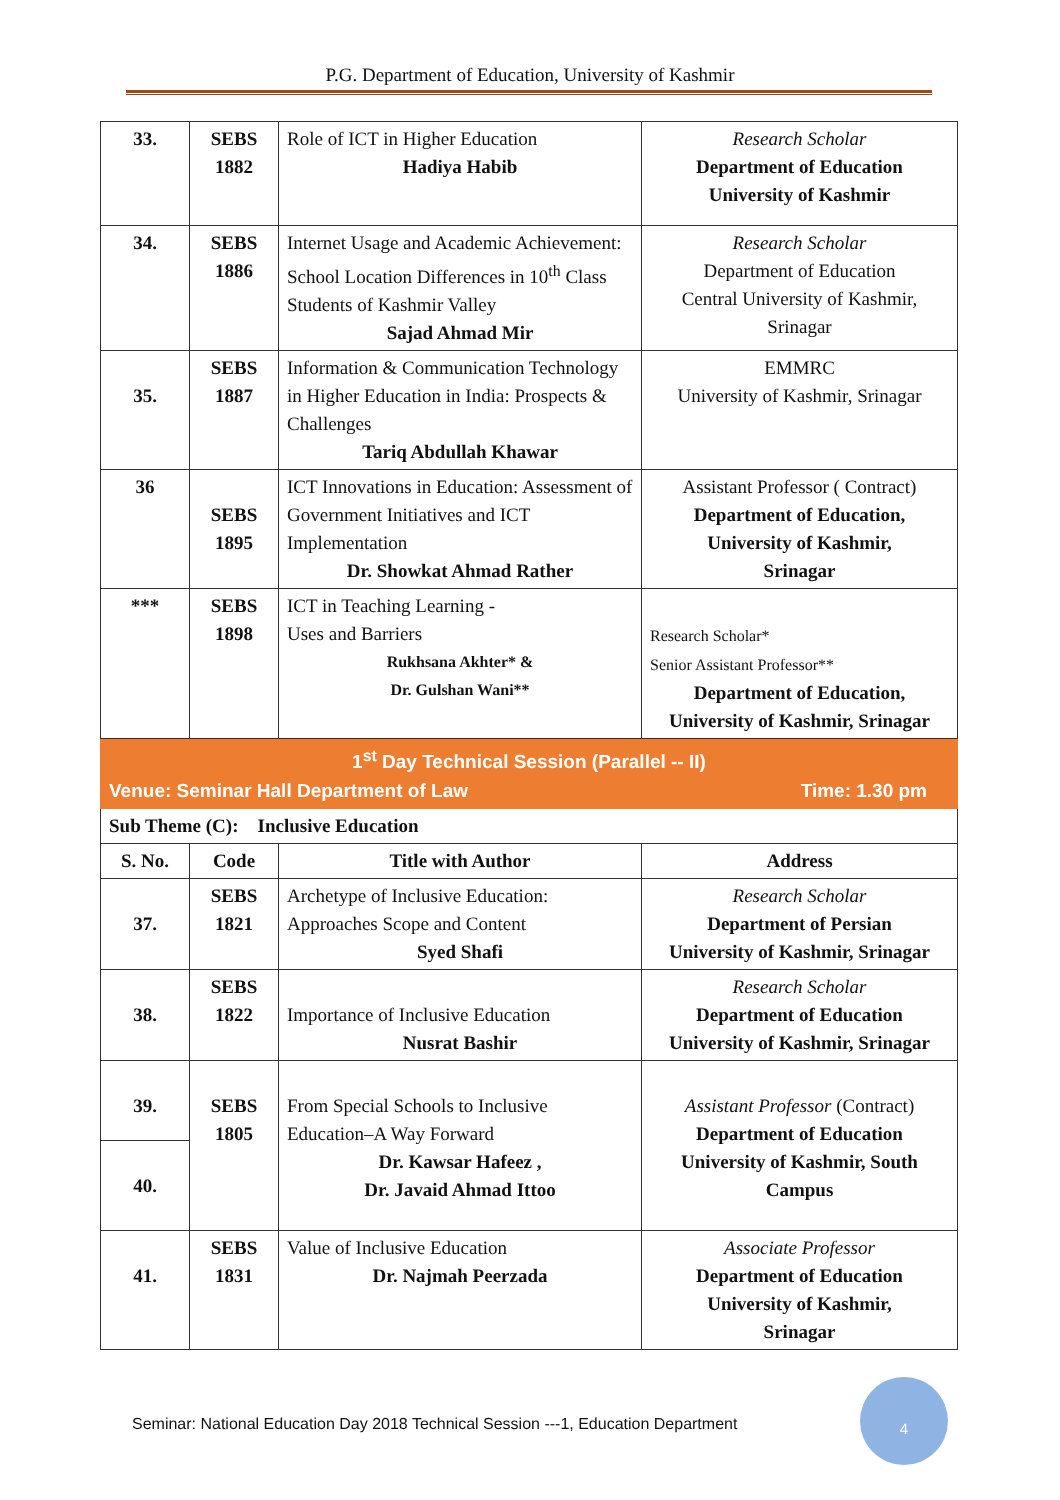P.G. Department of Education, University of Kashmir
| 33. | SEBS 1882 | Role of ICT in Higher Education Hadiya Habib | Research Scholar Department of Education University of Kashmir |
| 34. | SEBS 1886 | Internet Usage and Academic Achievement: School Location Differences in 10<sup>th</sup> Class Students of Kashmir Valley Sajad Ahmad Mir | Research Scholar Department of Education Central University of Kashmir, Srinagar |
| 35. | SEBS 1887 | Information & Communication Technology in Higher Education in India: Prospects & Challenges Tariq Abdullah Khawar | EMMRC University of Kashmir, Srinagar |
| 36 | SEBS 1895 | ICT Innovations in Education: Assessment of Government Initiatives and ICT Implementation Dr. Showkat Ahmad Rather | Assistant Professor ( Contract) Department of Education, University of Kashmir, Srinagar |
| *** | SEBS 1898 | ICT in Teaching Learning - Uses and Barriers Rukhsana Akhter* & Dr. Gulshan Wani** | Research Scholar* Senior Assistant Professor** Department of Education, University of Kashmir, Srinagar |
| 1<sup>st</sup> Day Technical Session (Parallel -- II) Venue: Seminar Hall Department of Law Time: 1.30 pm | | | |
| Sub Theme (C): Inclusive Education | | | |
| S. No. | Code | Title with Author | Address |
| 37. | SEBS 1821 | Archetype of Inclusive Education: Approaches Scope and Content Syed Shafi | Research Scholar Department of Persian University of Kashmir, Srinagar |
| 38. | SEBS 1822 | Importance of Inclusive Education Nusrat Bashir | Research Scholar Department of Education University of Kashmir, Srinagar |
| 39. | SEBS 1805 | From Special Schools to Inclusive Education–A Way Forward Dr. Kawsar Hafeez , Dr. Javaid Ahmad Ittoo | Assistant Professor (Contract) Department of Education University of Kashmir, South Campus |
| 40. | | | |
| 41. | SEBS 1831 | Value of Inclusive Education Dr. Najmah Peerzada | Associate Professor Department of Education University of Kashmir, Srinagar |
Seminar: National Education Day 2018 Technical Session ---1, Education Department
4